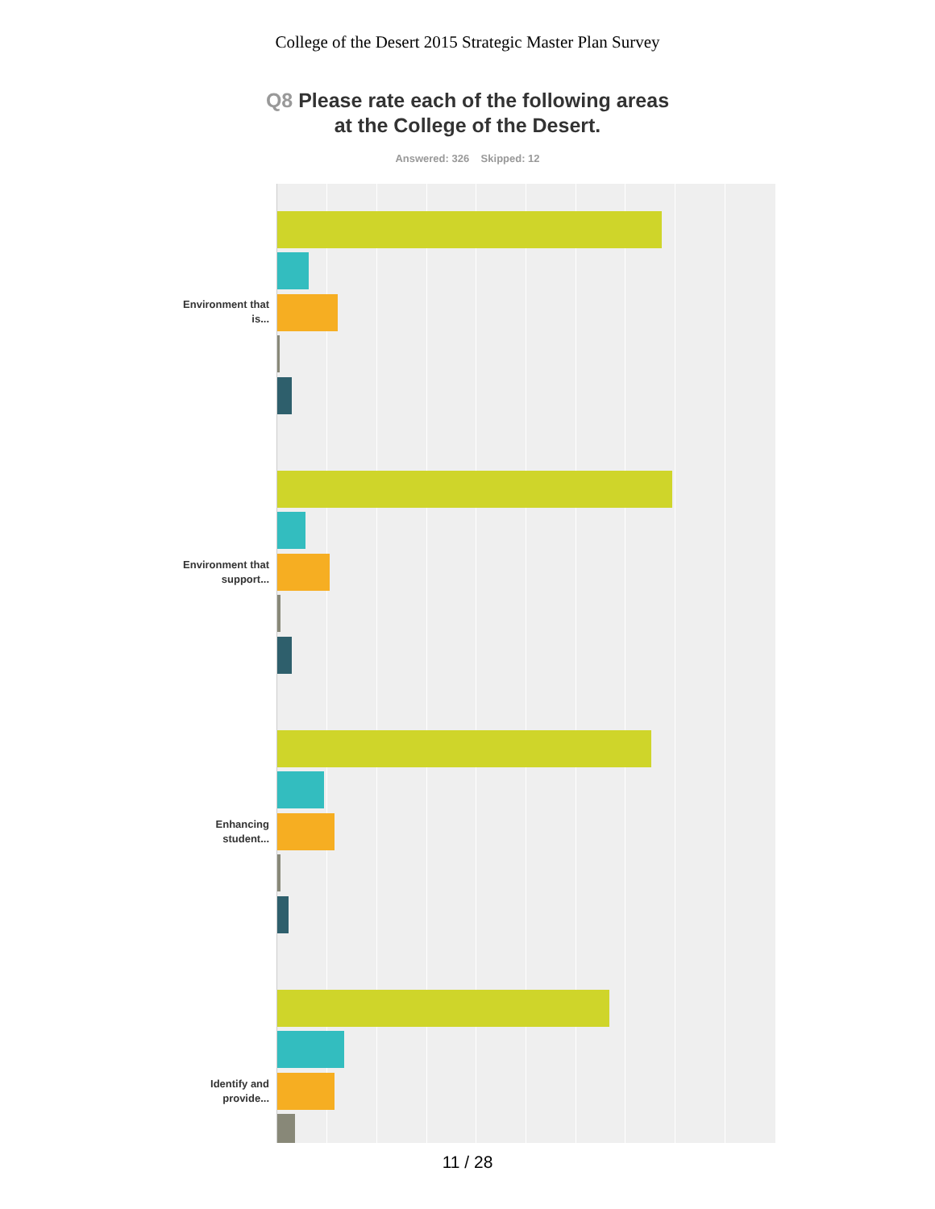College of the Desert 2015 Strategic Master Plan Survey
Q8 Please rate each of the following areas
at the College of the Desert.
Answered: 326 Skipped: 12
Environment that is...
Environment that support...
Enhancing student...
Identify and provide...
11 / 28